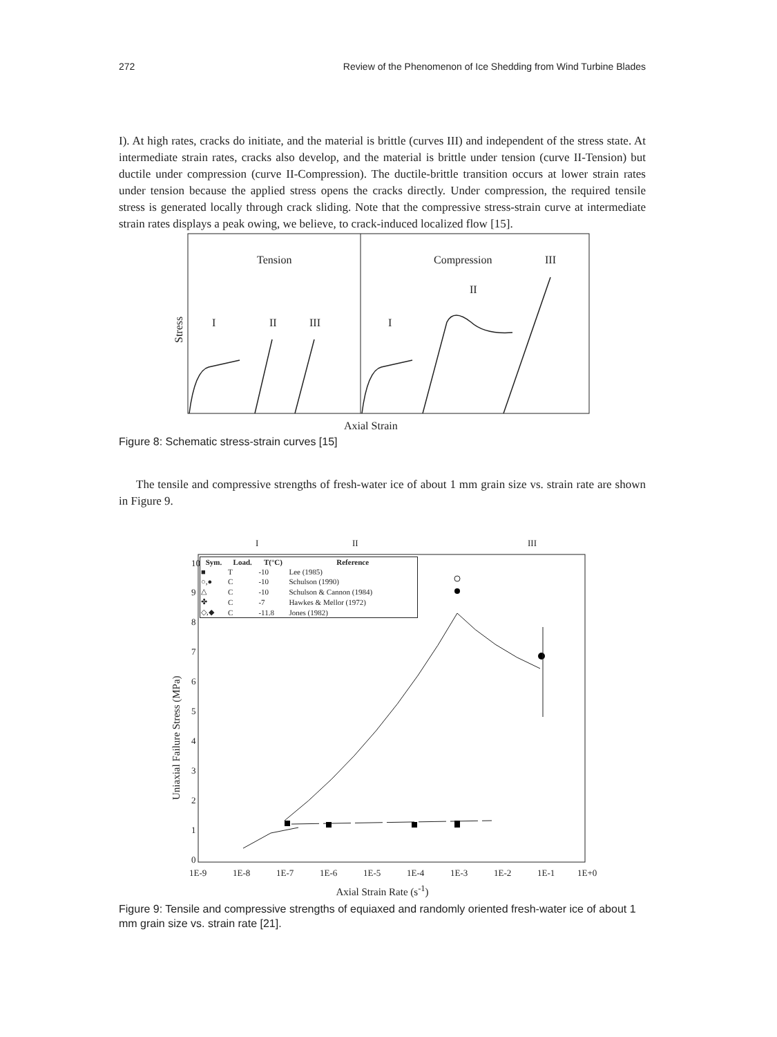272 Review of the Phenomenon of Ice Shedding from Wind Turbine Blades
I). At high rates, cracks do initiate, and the material is brittle (curves III) and independent of the stress state. At intermediate strain rates, cracks also develop, and the material is brittle under tension (curve II-Tension) but ductile under compression (curve II-Compression). The ductile-brittle transition occurs at lower strain rates under tension because the applied stress opens the cracks directly. Under compression, the required tensile stress is generated locally through crack sliding. Note that the compressive stress-strain curve at intermediate strain rates displays a peak owing, we believe, to crack-induced localized flow [15].
Tension
Compression
III
II
I
II
III
I
Axial Strain
Stress
Figure 8: Schematic stress-strain curves [15]
The tensile and compressive strengths of fresh-water ice of about 1 mm grain size vs. strain rate are shown in Figure 9.
I
II
III
10
9
8
7
6
5
4
3
2
1
0
1E-9
1E-8
1E-7
1E-6
1E-5
1E-4
1E-3
1E-2
1E-1
1E+0
Uniaxial Failure Stress (MPa)
| Sym. | Load. | T(°C) | Reference |
| --- | --- | --- | --- |
| ■ | T | -10 | Lee (1985) |
| ○,● | C | -10 | Schulson (1990) |
| △ | C | -10 | Schulson & Cannon (1984) |
| ✤ | C | -7 | Hawkes & Mellor (1972) |
| ◇,◆ | C | -11.8 | Jones (1982) |
Axial Strain Rate (s<sup>-1</sup>)
Figure 9: Tensile and compressive strengths of equiaxed and randomly oriented fresh-water ice of about 1 mm grain size vs. strain rate [21].